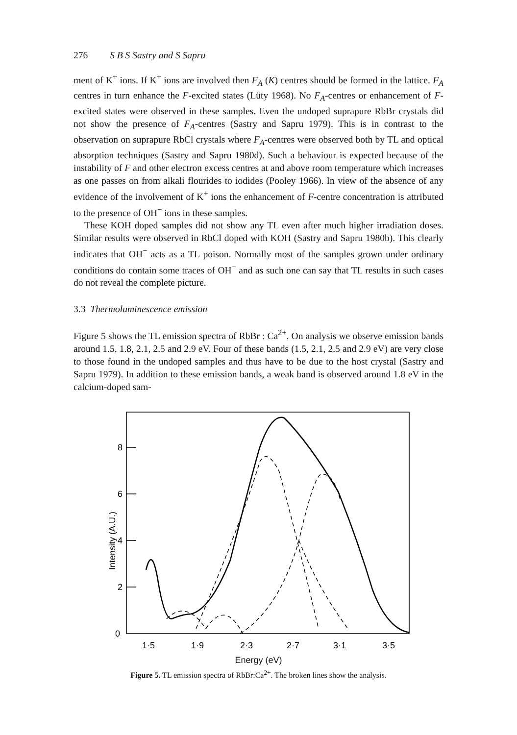276 S B S Sastry and S Sapru
ment of K<sup>+</sup> ions. If K<sup>+</sup> ions are involved then F<sub>A</sub> (K) centres should be formed in the lattice. F<sub>A</sub> centres in turn enhance the F-excited states (Lüty 1968). No F<sub>A</sub>-centres or enhancement of F-excited states were observed in these samples. Even the undoped suprapure RbBr crystals did not show the presence of F<sub>A</sub>-centres (Sastry and Sapru 1979). This is in contrast to the observation on suprapure RbCl crystals where F<sub>A</sub>-centres were observed both by TL and optical absorption techniques (Sastry and Sapru 1980d). Such a behaviour is expected because of the instability of F and other electron excess centres at and above room temperature which increases as one passes on from alkali flourides to iodides (Pooley 1966). In view of the absence of any evidence of the involvement of K<sup>+</sup> ions the enhancement of F-centre concentration is attributed to the presence of OH<sup>−</sup> ions in these samples.
These KOH doped samples did not show any TL even after much higher irradiation doses. Similar results were observed in RbCl doped with KOH (Sastry and Sapru 1980b). This clearly indicates that OH<sup>−</sup> acts as a TL poison. Normally most of the samples grown under ordinary conditions do contain some traces of OH<sup>−</sup> and as such one can say that TL results in such cases do not reveal the complete picture.
3.3 Thermoluminescence emission
Figure 5 shows the TL emission spectra of RbBr : Ca<sup>2+</sup>. On analysis we observe emission bands around 1.5, 1.8, 2.1, 2.5 and 2.9 eV. Four of these bands (1.5, 2.1, 2.5 and 2.9 eV) are very close to those found in the undoped samples and thus have to be due to the host crystal (Sastry and Sapru 1979). In addition to these emission bands, a weak band is observed around 1.8 eV in the calcium-doped sam-
8
6
4
2
0
Intensity (A.U.)
1·5
1·9
2·3
2·7
3·1
3·5
Energy (eV)
Figure 5. TL emission spectra of RbBr:Ca<sup>2+</sup>. The broken lines show the analysis.